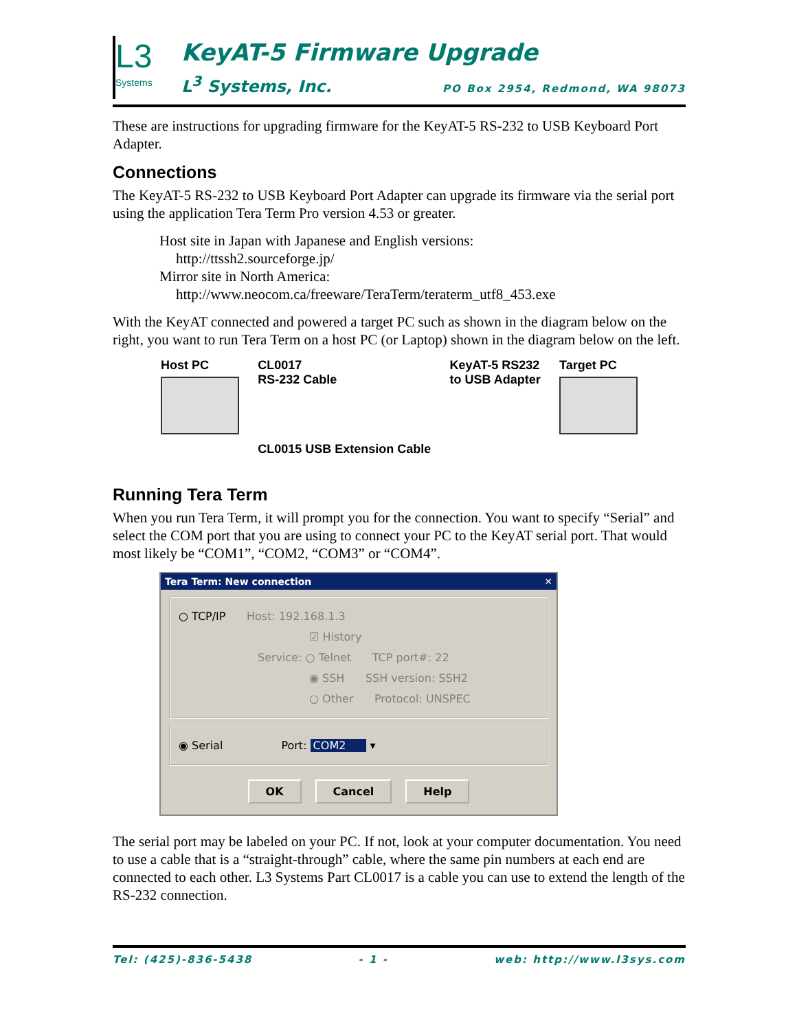L3
Systems
KeyAT-5 Firmware Upgrade
L<sup>3</sup> Systems, Inc. PO Box 2954, Redmond, WA 98073
These are instructions for upgrading firmware for the KeyAT-5 RS-232 to USB Keyboard Port Adapter.
Connections
The KeyAT-5 RS-232 to USB Keyboard Port Adapter can upgrade its firmware via the serial port using the application Tera Term Pro version 4.53 or greater.
Host site in Japan with Japanese and English versions:
http://ttssh2.sourceforge.jp/
Mirror site in North America:
http://www.neocom.ca/freeware/TeraTerm/teraterm_utf8_453.exe
With the KeyAT connected and powered a target PC such as shown in the diagram below on the right, you want to run Tera Term on a host PC (or Laptop) shown in the diagram below on the left.
Host PC CL0017
RS-232 Cable
CL0015 USB Extension Cable
KeyAT-5 RS232
to USB Adapter
Target PC
Running Tera Term
When you run Tera Term, it will prompt you for the connection. You want to specify “Serial” and select the COM port that you are using to connect your PC to the KeyAT serial port. That would most likely be “COM1”, “COM2, “COM3” or “COM4”.
Tera Term: New connection ✕
○ TCP/IP Host: 192.168.1.3
☑ History
Service: ○ Telnet TCP port#: 22
◉ SSH SSH version: SSH2
○ Other Protocol: UNSPEC
◉ Serial Port: COM2 ▾
OK Cancel Help
The serial port may be labeled on your PC. If not, look at your computer documentation. You need to use a cable that is a “straight-through” cable, where the same pin numbers at each end are connected to each other. L3 Systems Part CL0017 is a cable you can use to extend the length of the RS-232 connection.
Tel: (425)-836-5438 - 1 - web: http://www.l3sys.com